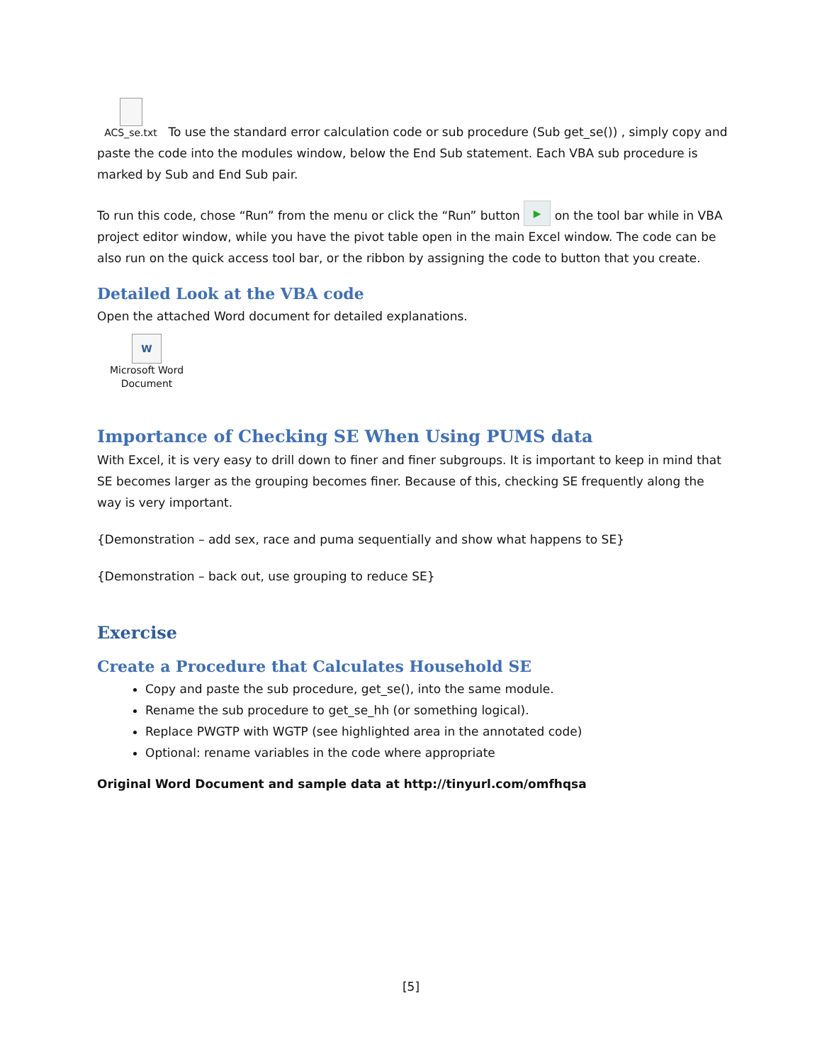ACS_se.txt To use the standard error calculation code or sub procedure (Sub get_se()) , simply copy and paste the code into the modules window, below the End Sub statement. Each VBA sub procedure is marked by Sub and End Sub pair.
To run this code, chose “Run” from the menu or click the “Run” button ▶ on the tool bar while in VBA project editor window, while you have the pivot table open in the main Excel window. The code can be also run on the quick access tool bar, or the ribbon by assigning the code to button that you create.
Detailed Look at the VBA code
Open the attached Word document for detailed explanations.
W
Microsoft Word
Document
Importance of Checking SE When Using PUMS data
With Excel, it is very easy to drill down to finer and finer subgroups. It is important to keep in mind that SE becomes larger as the grouping becomes finer. Because of this, checking SE frequently along the way is very important.
{Demonstration – add sex, race and puma sequentially and show what happens to SE}
{Demonstration – back out, use grouping to reduce SE}
Exercise
Create a Procedure that Calculates Household SE
Copy and paste the sub procedure, get_se(), into the same module.
Rename the sub procedure to get_se_hh (or something logical).
Replace PWGTP with WGTP (see highlighted area in the annotated code)
Optional: rename variables in the code where appropriate
Original Word Document and sample data at http://tinyurl.com/omfhqsa
[5]